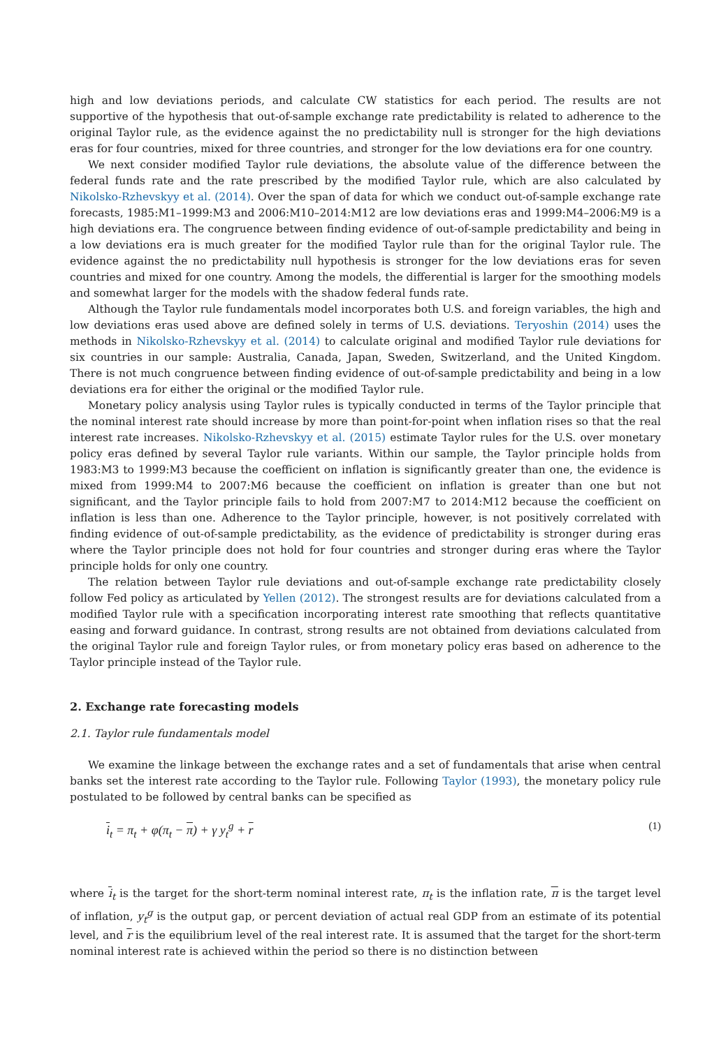high and low deviations periods, and calculate CW statistics for each period. The results are not supportive of the hypothesis that out-of-sample exchange rate predictability is related to adherence to the original Taylor rule, as the evidence against the no predictability null is stronger for the high deviations eras for four countries, mixed for three countries, and stronger for the low deviations era for one country.
We next consider modified Taylor rule deviations, the absolute value of the difference between the federal funds rate and the rate prescribed by the modified Taylor rule, which are also calculated by Nikolsko-Rzhevskyy et al. (2014). Over the span of data for which we conduct out-of-sample exchange rate forecasts, 1985:M1–1999:M3 and 2006:M10–2014:M12 are low deviations eras and 1999:M4–2006:M9 is a high deviations era. The congruence between finding evidence of out-of-sample predictability and being in a low deviations era is much greater for the modified Taylor rule than for the original Taylor rule. The evidence against the no predictability null hypothesis is stronger for the low deviations eras for seven countries and mixed for one country. Among the models, the differential is larger for the smoothing models and somewhat larger for the models with the shadow federal funds rate.
Although the Taylor rule fundamentals model incorporates both U.S. and foreign variables, the high and low deviations eras used above are defined solely in terms of U.S. deviations. Teryoshin (2014) uses the methods in Nikolsko-Rzhevskyy et al. (2014) to calculate original and modified Taylor rule deviations for six countries in our sample: Australia, Canada, Japan, Sweden, Switzerland, and the United Kingdom. There is not much congruence between finding evidence of out-of-sample predictability and being in a low deviations era for either the original or the modified Taylor rule.
Monetary policy analysis using Taylor rules is typically conducted in terms of the Taylor principle that the nominal interest rate should increase by more than point-for-point when inflation rises so that the real interest rate increases. Nikolsko-Rzhevskyy et al. (2015) estimate Taylor rules for the U.S. over monetary policy eras defined by several Taylor rule variants. Within our sample, the Taylor principle holds from 1983:M3 to 1999:M3 because the coefficient on inflation is significantly greater than one, the evidence is mixed from 1999:M4 to 2007:M6 because the coefficient on inflation is greater than one but not significant, and the Taylor principle fails to hold from 2007:M7 to 2014:M12 because the coefficient on inflation is less than one. Adherence to the Taylor principle, however, is not positively correlated with finding evidence of out-of-sample predictability, as the evidence of predictability is stronger during eras where the Taylor principle does not hold for four countries and stronger during eras where the Taylor principle holds for only one country.
The relation between Taylor rule deviations and out-of-sample exchange rate predictability closely follow Fed policy as articulated by Yellen (2012). The strongest results are for deviations calculated from a modified Taylor rule with a specification incorporating interest rate smoothing that reflects quantitative easing and forward guidance. In contrast, strong results are not obtained from deviations calculated from the original Taylor rule and foreign Taylor rules, or from monetary policy eras based on adherence to the Taylor principle instead of the Taylor rule.
2. Exchange rate forecasting models
2.1. Taylor rule fundamentals model
We examine the linkage between the exchange rates and a set of fundamentals that arise when central banks set the interest rate according to the Taylor rule. Following Taylor (1993), the monetary policy rule postulated to be followed by central banks can be specified as
i<sub>t</sub> = π<sub>t</sub> + φ(π<sub>t</sub> − π) + γ y<sub>t</sub><sup>g</sup> + r (1)
where i<sub>t</sub> is the target for the short-term nominal interest rate, π<sub>t</sub> is the inflation rate, π is the target level of inflation, y<sub>t</sub><sup>g</sup> is the output gap, or percent deviation of actual real GDP from an estimate of its potential level, and r is the equilibrium level of the real interest rate. It is assumed that the target for the short-term nominal interest rate is achieved within the period so there is no distinction between